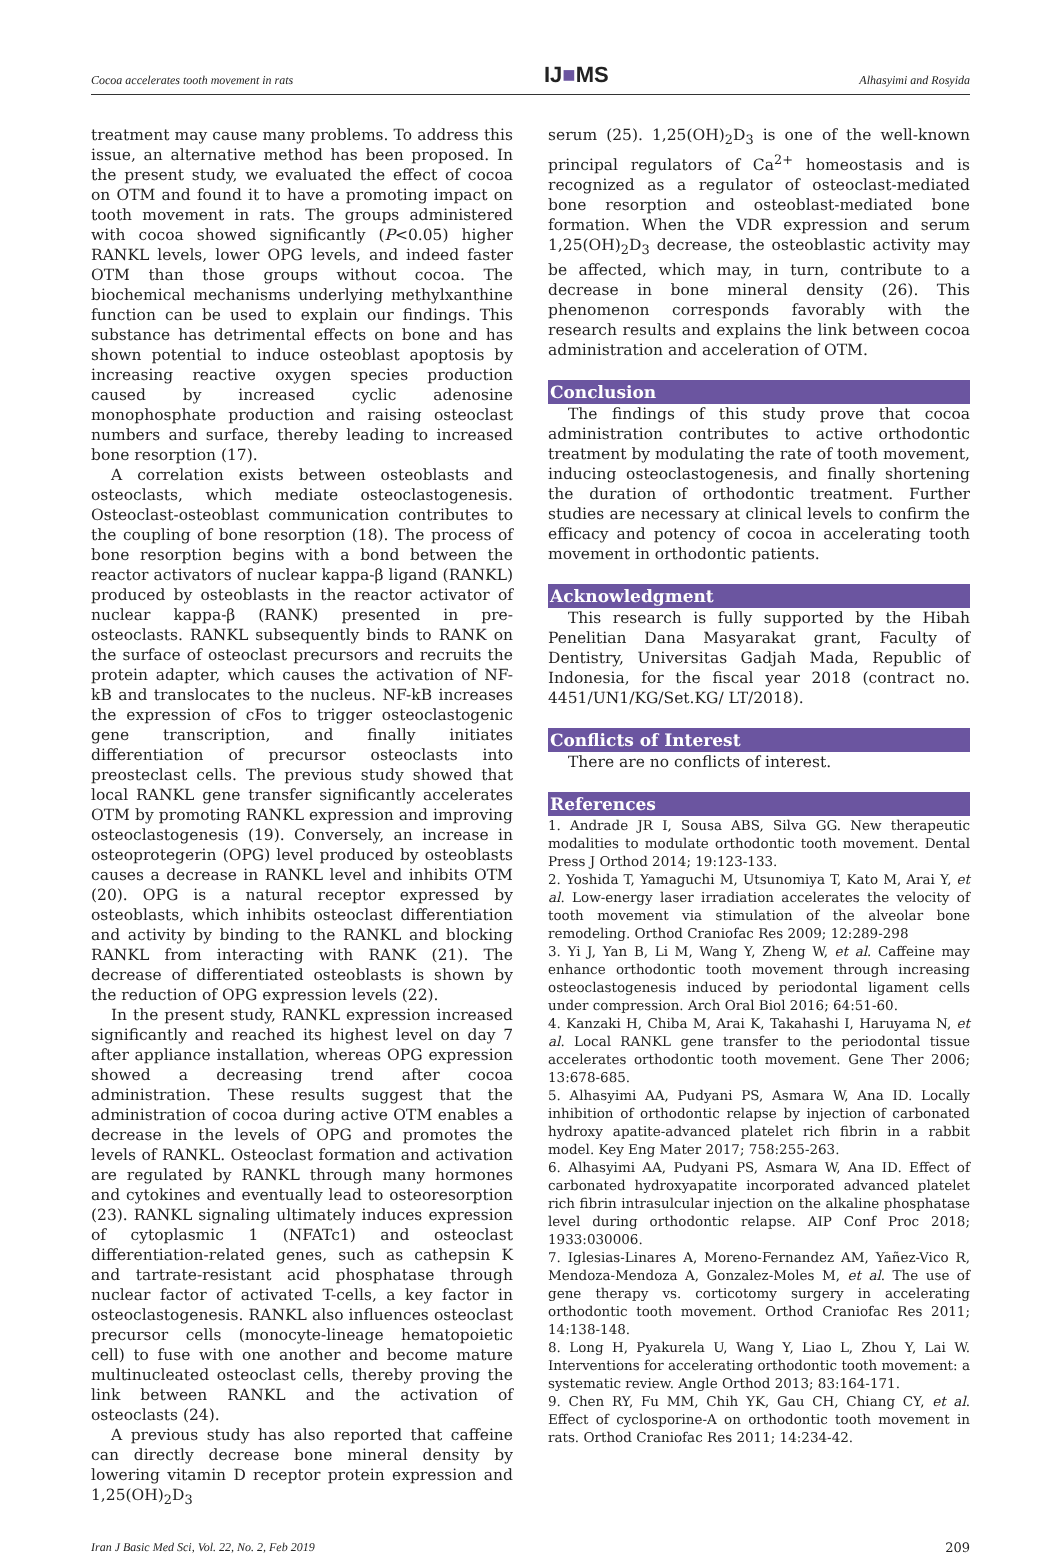Cocoa accelerates tooth movement in rats IJ■MS Alhasyimi and Rosyida
treatment may cause many problems. To address this issue, an alternative method has been proposed. In the present study, we evaluated the effect of cocoa on OTM and found it to have a promoting impact on tooth movement in rats. The groups administered with cocoa showed significantly (P<0.05) higher RANKL levels, lower OPG levels, and indeed faster OTM than those groups without cocoa. The biochemical mechanisms underlying methylxanthine function can be used to explain our findings. This substance has detrimental effects on bone and has shown potential to induce osteoblast apoptosis by increasing reactive oxygen species production caused by increased cyclic adenosine monophosphate production and raising osteoclast numbers and surface, thereby leading to increased bone resorption (17).
A correlation exists between osteoblasts and osteoclasts, which mediate osteoclastogenesis. Osteoclast-osteoblast communication contributes to the coupling of bone resorption (18). The process of bone resorption begins with a bond between the reactor activators of nuclear kappa-β ligand (RANKL) produced by osteoblasts in the reactor activator of nuclear kappa-β (RANK) presented in pre-osteoclasts. RANKL subsequently binds to RANK on the surface of osteoclast precursors and recruits the protein adapter, which causes the activation of NF-kB and translocates to the nucleus. NF-kB increases the expression of cFos to trigger osteoclastogenic gene transcription, and finally initiates differentiation of precursor osteoclasts into preosteclast cells. The previous study showed that local RANKL gene transfer significantly accelerates OTM by promoting RANKL expression and improving osteoclastogenesis (19). Conversely, an increase in osteoprotegerin (OPG) level produced by osteoblasts causes a decrease in RANKL level and inhibits OTM (20). OPG is a natural receptor expressed by osteoblasts, which inhibits osteoclast differentiation and activity by binding to the RANKL and blocking RANKL from interacting with RANK (21). The decrease of differentiated osteoblasts is shown by the reduction of OPG expression levels (22).
In the present study, RANKL expression increased significantly and reached its highest level on day 7 after appliance installation, whereas OPG expression showed a decreasing trend after cocoa administration. These results suggest that the administration of cocoa during active OTM enables a decrease in the levels of OPG and promotes the levels of RANKL. Osteoclast formation and activation are regulated by RANKL through many hormones and cytokines and eventually lead to osteoresorption (23). RANKL signaling ultimately induces expression of cytoplasmic 1 (NFATc1) and osteoclast differentiation-related genes, such as cathepsin K and tartrate-resistant acid phosphatase through nuclear factor of activated T-cells, a key factor in osteoclastogenesis. RANKL also influences osteoclast precursor cells (monocyte-lineage hematopoietic cell) to fuse with one another and become mature multinucleated osteoclast cells, thereby proving the link between RANKL and the activation of osteoclasts (24).
A previous study has also reported that caffeine can directly decrease bone mineral density by lowering vitamin D receptor protein expression and 1,25(OH)<sub>2</sub>D<sub>3</sub>
serum (25). 1,25(OH)<sub>2</sub>D<sub>3</sub> is one of the well-known principal regulators of Ca<sup>2+</sup> homeostasis and is recognized as a regulator of osteoclast-mediated bone resorption and osteoblast-mediated bone formation. When the VDR expression and serum 1,25(OH)<sub>2</sub>D<sub>3</sub> decrease, the osteoblastic activity may be affected, which may, in turn, contribute to a decrease in bone mineral density (26). This phenomenon corresponds favorably with the research results and explains the link between cocoa administration and acceleration of OTM.
Conclusion
The findings of this study prove that cocoa administration contributes to active orthodontic treatment by modulating the rate of tooth movement, inducing osteoclastogenesis, and finally shortening the duration of orthodontic treatment. Further studies are necessary at clinical levels to confirm the efficacy and potency of cocoa in accelerating tooth movement in orthodontic patients.
Acknowledgment
This research is fully supported by the Hibah Penelitian Dana Masyarakat grant, Faculty of Dentistry, Universitas Gadjah Mada, Republic of Indonesia, for the fiscal year 2018 (contract no. 4451/UN1/KG/Set.KG/ LT/2018).
Conflicts of Interest
There are no conflicts of interest.
References
1. Andrade JR I, Sousa ABS, Silva GG. New therapeutic modalities to modulate orthodontic tooth movement. Dental Press J Orthod 2014; 19:123-133.
2. Yoshida T, Yamaguchi M, Utsunomiya T, Kato M, Arai Y, et al. Low-energy laser irradiation accelerates the velocity of tooth movement via stimulation of the alveolar bone remodeling. Orthod Craniofac Res 2009; 12:289-298
3. Yi J, Yan B, Li M, Wang Y, Zheng W, et al. Caffeine may enhance orthodontic tooth movement through increasing osteoclastogenesis induced by periodontal ligament cells under compression. Arch Oral Biol 2016; 64:51-60.
4. Kanzaki H, Chiba M, Arai K, Takahashi I, Haruyama N, et al. Local RANKL gene transfer to the periodontal tissue accelerates orthodontic tooth movement. Gene Ther 2006; 13:678-685.
5. Alhasyimi AA, Pudyani PS, Asmara W, Ana ID. Locally inhibition of orthodontic relapse by injection of carbonated hydroxy apatite-advanced platelet rich fibrin in a rabbit model. Key Eng Mater 2017; 758:255-263.
6. Alhasyimi AA, Pudyani PS, Asmara W, Ana ID. Effect of carbonated hydroxyapatite incorporated advanced platelet rich fibrin intrasulcular injection on the alkaline phosphatase level during orthodontic relapse. AIP Conf Proc 2018; 1933:030006.
7. Iglesias-Linares A, Moreno-Fernandez AM, Yañez-Vico R, Mendoza-Mendoza A, Gonzalez-Moles M, et al. The use of gene therapy vs. corticotomy surgery in accelerating orthodontic tooth movement. Orthod Craniofac Res 2011; 14:138-148.
8. Long H, Pyakurela U, Wang Y, Liao L, Zhou Y, Lai W. Interventions for accelerating orthodontic tooth movement: a systematic review. Angle Orthod 2013; 83:164-171.
9. Chen RY, Fu MM, Chih YK, Gau CH, Chiang CY, et al. Effect of cyclosporine-A on orthodontic tooth movement in rats. Orthod Craniofac Res 2011; 14:234-42.
Iran J Basic Med Sci, Vol. 22, No. 2, Feb 2019 209